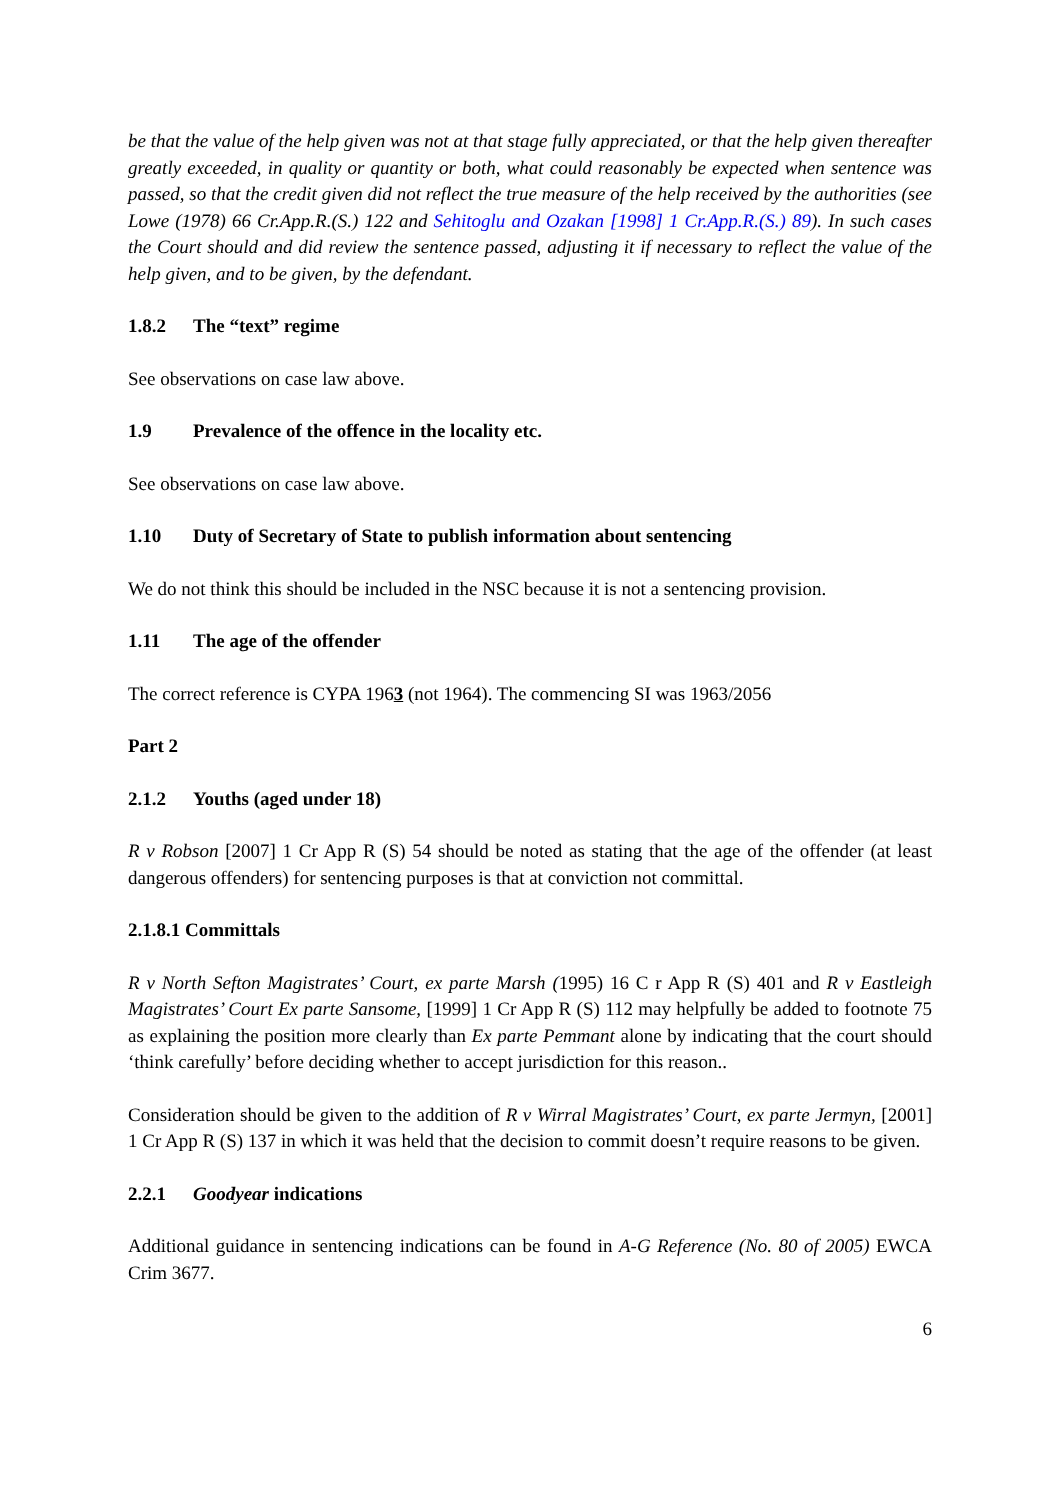be that the value of the help given was not at that stage fully appreciated, or that the help given thereafter greatly exceeded, in quality or quantity or both, what could reasonably be expected when sentence was passed, so that the credit given did not reflect the true measure of the help received by the authorities (see Lowe (1978) 66 Cr.App.R.(S.) 122 and Sehitoglu and Ozakan [1998] 1 Cr.App.R.(S.) 89). In such cases the Court should and did review the sentence passed, adjusting it if necessary to reflect the value of the help given, and to be given, by the defendant.
1.8.2 The “text” regime
See observations on case law above.
1.9 Prevalence of the offence in the locality etc.
See observations on case law above.
1.10 Duty of Secretary of State to publish information about sentencing
We do not think this should be included in the NSC because it is not a sentencing provision.
1.11 The age of the offender
The correct reference is CYPA 1963 (not 1964). The commencing SI was 1963/2056
Part 2
2.1.2 Youths (aged under 18)
R v Robson [2007] 1 Cr App R (S) 54 should be noted as stating that the age of the offender (at least dangerous offenders) for sentencing purposes is that at conviction not committal.
2.1.8.1 Committals
R v North Sefton Magistrates’ Court, ex parte Marsh (1995) 16 C r App R (S) 401 and R v Eastleigh Magistrates’ Court Ex parte Sansome, [1999] 1 Cr App R (S) 112 may helpfully be added to footnote 75 as explaining the position more clearly than Ex parte Pemmant alone by indicating that the court should ‘think carefully’ before deciding whether to accept jurisdiction for this reason..
Consideration should be given to the addition of R v Wirral Magistrates’ Court, ex parte Jermyn, [2001] 1 Cr App R (S) 137 in which it was held that the decision to commit doesn’t require reasons to be given.
2.2.1 Goodyear indications
Additional guidance in sentencing indications can be found in A-G Reference (No. 80 of 2005) EWCA Crim 3677.
6